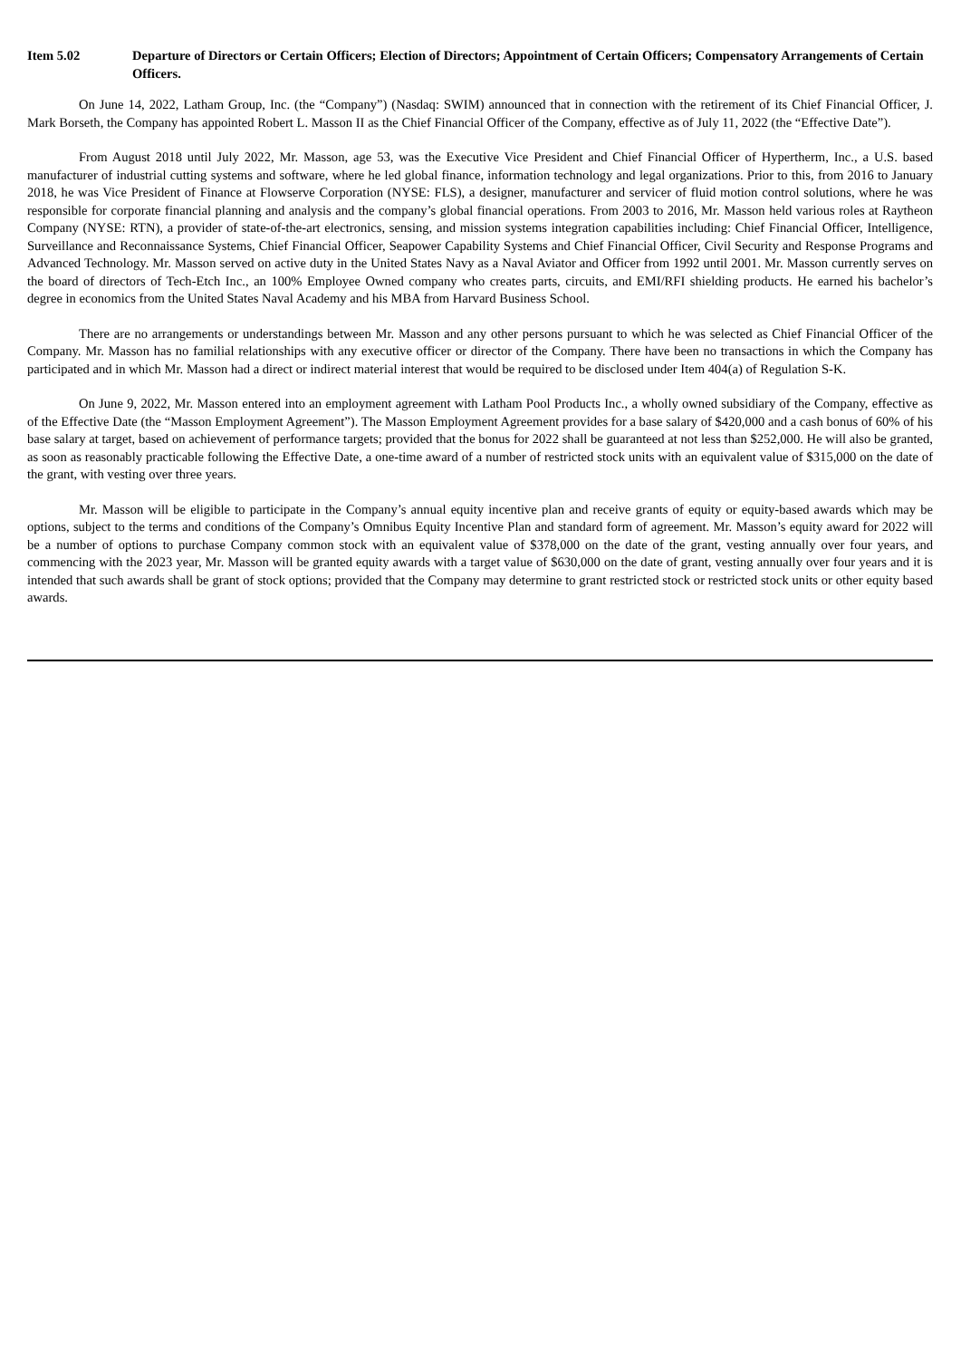Item 5.02 Departure of Directors or Certain Officers; Election of Directors; Appointment of Certain Officers; Compensatory Arrangements of Certain Officers.
On June 14, 2022, Latham Group, Inc. (the “Company”) (Nasdaq: SWIM) announced that in connection with the retirement of its Chief Financial Officer, J. Mark Borseth, the Company has appointed Robert L. Masson II as the Chief Financial Officer of the Company, effective as of July 11, 2022 (the “Effective Date”).
From August 2018 until July 2022, Mr. Masson, age 53, was the Executive Vice President and Chief Financial Officer of Hypertherm, Inc., a U.S. based manufacturer of industrial cutting systems and software, where he led global finance, information technology and legal organizations. Prior to this, from 2016 to January 2018, he was Vice President of Finance at Flowserve Corporation (NYSE: FLS), a designer, manufacturer and servicer of fluid motion control solutions, where he was responsible for corporate financial planning and analysis and the company’s global financial operations. From 2003 to 2016, Mr. Masson held various roles at Raytheon Company (NYSE: RTN), a provider of state-of-the-art electronics, sensing, and mission systems integration capabilities including: Chief Financial Officer, Intelligence, Surveillance and Reconnaissance Systems, Chief Financial Officer, Seapower Capability Systems and Chief Financial Officer, Civil Security and Response Programs and Advanced Technology. Mr. Masson served on active duty in the United States Navy as a Naval Aviator and Officer from 1992 until 2001. Mr. Masson currently serves on the board of directors of Tech-Etch Inc., an 100% Employee Owned company who creates parts, circuits, and EMI/RFI shielding products. He earned his bachelor’s degree in economics from the United States Naval Academy and his MBA from Harvard Business School.
There are no arrangements or understandings between Mr. Masson and any other persons pursuant to which he was selected as Chief Financial Officer of the Company. Mr. Masson has no familial relationships with any executive officer or director of the Company. There have been no transactions in which the Company has participated and in which Mr. Masson had a direct or indirect material interest that would be required to be disclosed under Item 404(a) of Regulation S-K.
On June 9, 2022, Mr. Masson entered into an employment agreement with Latham Pool Products Inc., a wholly owned subsidiary of the Company, effective as of the Effective Date (the “Masson Employment Agreement”). The Masson Employment Agreement provides for a base salary of $420,000 and a cash bonus of 60% of his base salary at target, based on achievement of performance targets; provided that the bonus for 2022 shall be guaranteed at not less than $252,000. He will also be granted, as soon as reasonably practicable following the Effective Date, a one-time award of a number of restricted stock units with an equivalent value of $315,000 on the date of the grant, with vesting over three years.
Mr. Masson will be eligible to participate in the Company’s annual equity incentive plan and receive grants of equity or equity-based awards which may be options, subject to the terms and conditions of the Company’s Omnibus Equity Incentive Plan and standard form of agreement. Mr. Masson’s equity award for 2022 will be a number of options to purchase Company common stock with an equivalent value of $378,000 on the date of the grant, vesting annually over four years, and commencing with the 2023 year, Mr. Masson will be granted equity awards with a target value of $630,000 on the date of grant, vesting annually over four years and it is intended that such awards shall be grant of stock options; provided that the Company may determine to grant restricted stock or restricted stock units or other equity based awards.